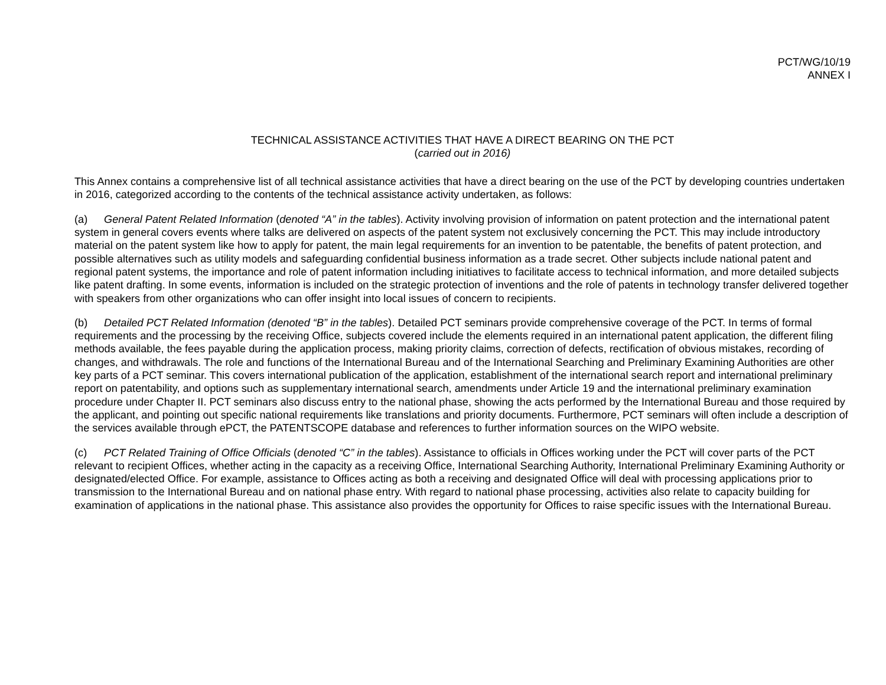PCT/WG/10/19
ANNEX I
TECHNICAL ASSISTANCE ACTIVITIES THAT HAVE A DIRECT BEARING ON THE PCT
(carried out in 2016)
This Annex contains a comprehensive list of all technical assistance activities that have a direct bearing on the use of the PCT by developing countries undertaken in 2016, categorized according to the contents of the technical assistance activity undertaken, as follows:
(a) General Patent Related Information (denoted “A” in the tables). Activity involving provision of information on patent protection and the international patent system in general covers events where talks are delivered on aspects of the patent system not exclusively concerning the PCT. This may include introductory material on the patent system like how to apply for patent, the main legal requirements for an invention to be patentable, the benefits of patent protection, and possible alternatives such as utility models and safeguarding confidential business information as a trade secret. Other subjects include national patent and regional patent systems, the importance and role of patent information including initiatives to facilitate access to technical information, and more detailed subjects like patent drafting. In some events, information is included on the strategic protection of inventions and the role of patents in technology transfer delivered together with speakers from other organizations who can offer insight into local issues of concern to recipients.
(b) Detailed PCT Related Information (denoted “B” in the tables). Detailed PCT seminars provide comprehensive coverage of the PCT. In terms of formal requirements and the processing by the receiving Office, subjects covered include the elements required in an international patent application, the different filing methods available, the fees payable during the application process, making priority claims, correction of defects, rectification of obvious mistakes, recording of changes, and withdrawals. The role and functions of the International Bureau and of the International Searching and Preliminary Examining Authorities are other key parts of a PCT seminar. This covers international publication of the application, establishment of the international search report and international preliminary report on patentability, and options such as supplementary international search, amendments under Article 19 and the international preliminary examination procedure under Chapter II. PCT seminars also discuss entry to the national phase, showing the acts performed by the International Bureau and those required by the applicant, and pointing out specific national requirements like translations and priority documents. Furthermore, PCT seminars will often include a description of the services available through ePCT, the PATENTSCOPE database and references to further information sources on the WIPO website.
(c) PCT Related Training of Office Officials (denoted “C” in the tables). Assistance to officials in Offices working under the PCT will cover parts of the PCT relevant to recipient Offices, whether acting in the capacity as a receiving Office, International Searching Authority, International Preliminary Examining Authority or designated/elected Office. For example, assistance to Offices acting as both a receiving and designated Office will deal with processing applications prior to transmission to the International Bureau and on national phase entry. With regard to national phase processing, activities also relate to capacity building for examination of applications in the national phase. This assistance also provides the opportunity for Offices to raise specific issues with the International Bureau.